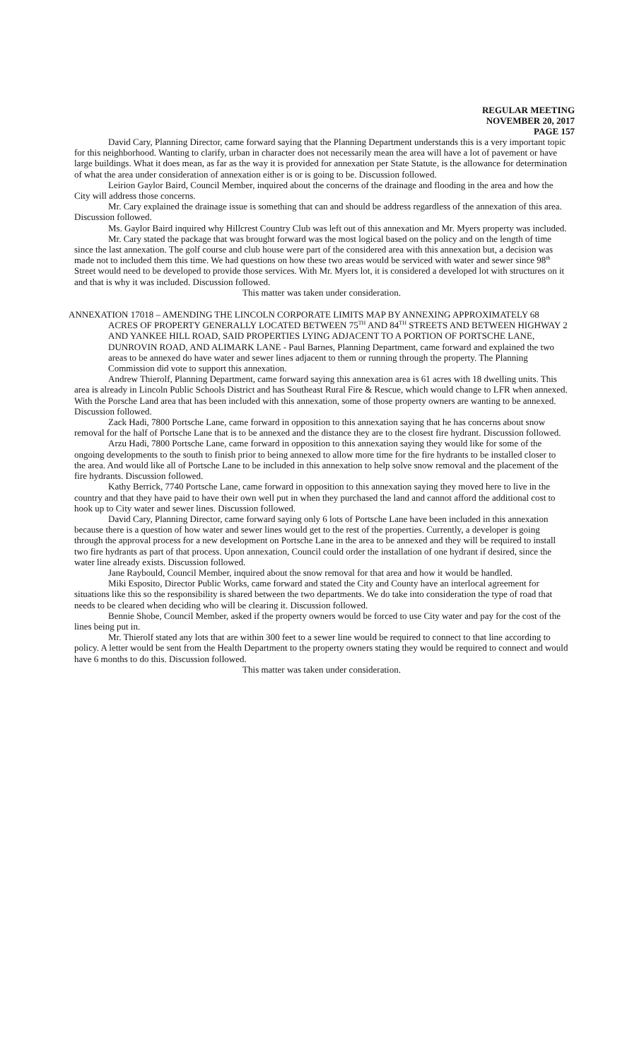REGULAR MEETING
NOVEMBER 20, 2017
PAGE 157
David Cary, Planning Director, came forward saying that the Planning Department understands this is a very important topic for this neighborhood. Wanting to clarify, urban in character does not necessarily mean the area will have a lot of pavement or have large buildings. What it does mean, as far as the way it is provided for annexation per State Statute, is the allowance for determination of what the area under consideration of annexation either is or is going to be. Discussion followed.
Leirion Gaylor Baird, Council Member, inquired about the concerns of the drainage and flooding in the area and how the City will address those concerns.
Mr. Cary explained the drainage issue is something that can and should be address regardless of the annexation of this area. Discussion followed.
Ms. Gaylor Baird inquired why Hillcrest Country Club was left out of this annexation and Mr. Myers property was included.
Mr. Cary stated the package that was brought forward was the most logical based on the policy and on the length of time since the last annexation. The golf course and club house were part of the considered area with this annexation but, a decision was made not to included them this time. We had questions on how these two areas would be serviced with water and sewer since 98<sup>th</sup> Street would need to be developed to provide those services. With Mr. Myers lot, it is considered a developed lot with structures on it and that is why it was included. Discussion followed.
This matter was taken under consideration.
ANNEXATION 17018 – AMENDING THE LINCOLN CORPORATE LIMITS MAP BY ANNEXING APPROXIMATELY 68 ACRES OF PROPERTY GENERALLY LOCATED BETWEEN 75<sup>TH</sup> AND 84<sup>TH</sup> STREETS AND BETWEEN HIGHWAY 2 AND YANKEE HILL ROAD, SAID PROPERTIES LYING ADJACENT TO A PORTION OF PORTSCHE LANE, DUNROVIN ROAD, AND ALIMARK LANE - Paul Barnes, Planning Department, came forward and explained the two areas to be annexed do have water and sewer lines adjacent to them or running through the property. The Planning Commission did vote to support this annexation.
Andrew Thierolf, Planning Department, came forward saying this annexation area is 61 acres with 18 dwelling units. This area is already in Lincoln Public Schools District and has Southeast Rural Fire & Rescue, which would change to LFR when annexed. With the Porsche Land area that has been included with this annexation, some of those property owners are wanting to be annexed. Discussion followed.
Zack Hadi, 7800 Portsche Lane, came forward in opposition to this annexation saying that he has concerns about snow removal for the half of Portsche Lane that is to be annexed and the distance they are to the closest fire hydrant. Discussion followed.
Arzu Hadi, 7800 Portsche Lane, came forward in opposition to this annexation saying they would like for some of the ongoing developments to the south to finish prior to being annexed to allow more time for the fire hydrants to be installed closer to the area. And would like all of Portsche Lane to be included in this annexation to help solve snow removal and the placement of the fire hydrants. Discussion followed.
Kathy Berrick, 7740 Portsche Lane, came forward in opposition to this annexation saying they moved here to live in the country and that they have paid to have their own well put in when they purchased the land and cannot afford the additional cost to hook up to City water and sewer lines. Discussion followed.
David Cary, Planning Director, came forward saying only 6 lots of Portsche Lane have been included in this annexation because there is a question of how water and sewer lines would get to the rest of the properties. Currently, a developer is going through the approval process for a new development on Portsche Lane in the area to be annexed and they will be required to install two fire hydrants as part of that process. Upon annexation, Council could order the installation of one hydrant if desired, since the water line already exists. Discussion followed.
Jane Raybould, Council Member, inquired about the snow removal for that area and how it would be handled.
Miki Esposito, Director Public Works, came forward and stated the City and County have an interlocal agreement for situations like this so the responsibility is shared between the two departments. We do take into consideration the type of road that needs to be cleared when deciding who will be clearing it. Discussion followed.
Bennie Shobe, Council Member, asked if the property owners would be forced to use City water and pay for the cost of the lines being put in.
Mr. Thierolf stated any lots that are within 300 feet to a sewer line would be required to connect to that line according to policy. A letter would be sent from the Health Department to the property owners stating they would be required to connect and would have 6 months to do this. Discussion followed.
This matter was taken under consideration.